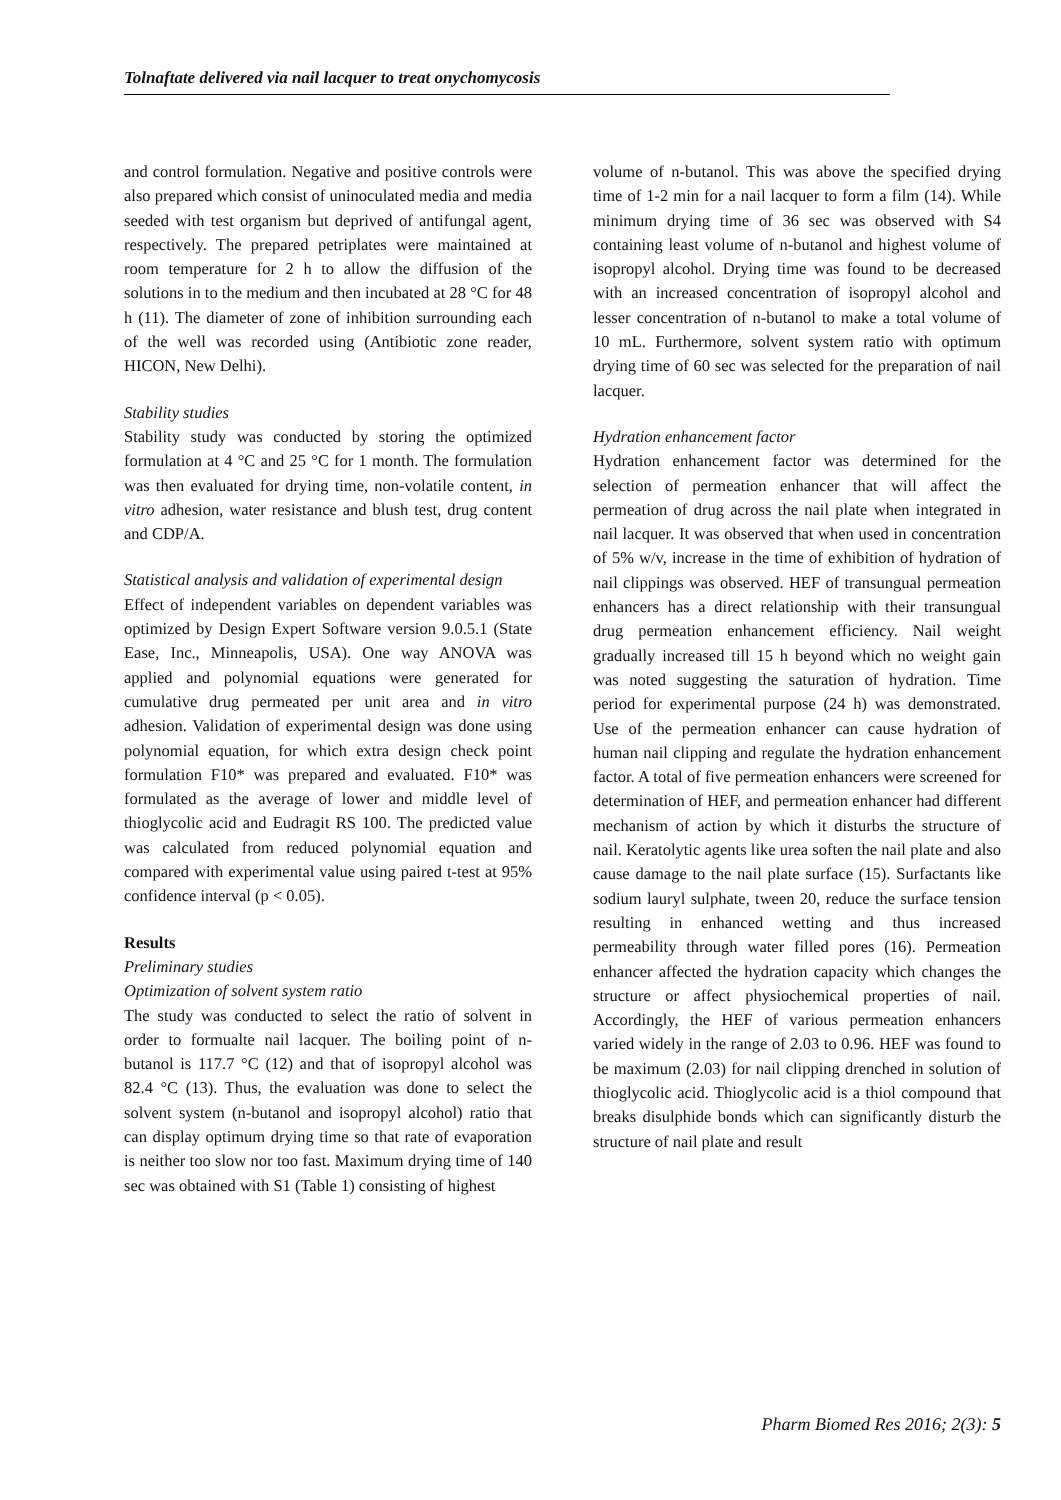Tolnaftate delivered via nail lacquer to treat onychomycosis
and control formulation. Negative and positive controls were also prepared which consist of uninoculated media and media seeded with test organism but deprived of antifungal agent, respectively. The prepared petriplates were maintained at room temperature for 2 h to allow the diffusion of the solutions in to the medium and then incubated at 28 °C for 48 h (11). The diameter of zone of inhibition surrounding each of the well was recorded using (Antibiotic zone reader, HICON, New Delhi).
Stability studies
Stability study was conducted by storing the optimized formulation at 4 °C and 25 °C for 1 month. The formulation was then evaluated for drying time, non-volatile content, in vitro adhesion, water resistance and blush test, drug content and CDP/A.
Statistical analysis and validation of experimental design
Effect of independent variables on dependent variables was optimized by Design Expert Software version 9.0.5.1 (State Ease, Inc., Minneapolis, USA). One way ANOVA was applied and polynomial equations were generated for cumulative drug permeated per unit area and in vitro adhesion. Validation of experimental design was done using polynomial equation, for which extra design check point formulation F10* was prepared and evaluated. F10* was formulated as the average of lower and middle level of thioglycolic acid and Eudragit RS 100. The predicted value was calculated from reduced polynomial equation and compared with experimental value using paired t-test at 95% confidence interval (p < 0.05).
Results
Preliminary studies
Optimization of solvent system ratio
The study was conducted to select the ratio of solvent in order to formualte nail lacquer. The boiling point of n-butanol is 117.7 °C (12) and that of isopropyl alcohol was 82.4 °C (13). Thus, the evaluation was done to select the solvent system (n-butanol and isopropyl alcohol) ratio that can display optimum drying time so that rate of evaporation is neither too slow nor too fast. Maximum drying time of 140 sec was obtained with S1 (Table 1) consisting of highest
volume of n-butanol. This was above the specified drying time of 1-2 min for a nail lacquer to form a film (14). While minimum drying time of 36 sec was observed with S4 containing least volume of n-butanol and highest volume of isopropyl alcohol. Drying time was found to be decreased with an increased concentration of isopropyl alcohol and lesser concentration of n-butanol to make a total volume of 10 mL. Furthermore, solvent system ratio with optimum drying time of 60 sec was selected for the preparation of nail lacquer.
Hydration enhancement factor
Hydration enhancement factor was determined for the selection of permeation enhancer that will affect the permeation of drug across the nail plate when integrated in nail lacquer. It was observed that when used in concentration of 5% w/v, increase in the time of exhibition of hydration of nail clippings was observed. HEF of transungual permeation enhancers has a direct relationship with their transungual drug permeation enhancement efficiency. Nail weight gradually increased till 15 h beyond which no weight gain was noted suggesting the saturation of hydration. Time period for experimental purpose (24 h) was demonstrated. Use of the permeation enhancer can cause hydration of human nail clipping and regulate the hydration enhancement factor. A total of five permeation enhancers were screened for determination of HEF, and permeation enhancer had different mechanism of action by which it disturbs the structure of nail. Keratolytic agents like urea soften the nail plate and also cause damage to the nail plate surface (15). Surfactants like sodium lauryl sulphate, tween 20, reduce the surface tension resulting in enhanced wetting and thus increased permeability through water filled pores (16). Permeation enhancer affected the hydration capacity which changes the structure or affect physiochemical properties of nail. Accordingly, the HEF of various permeation enhancers varied widely in the range of 2.03 to 0.96. HEF was found to be maximum (2.03) for nail clipping drenched in solution of thioglycolic acid. Thioglycolic acid is a thiol compound that breaks disulphide bonds which can significantly disturb the structure of nail plate and result
Pharm Biomed Res 2016; 2(3): 5